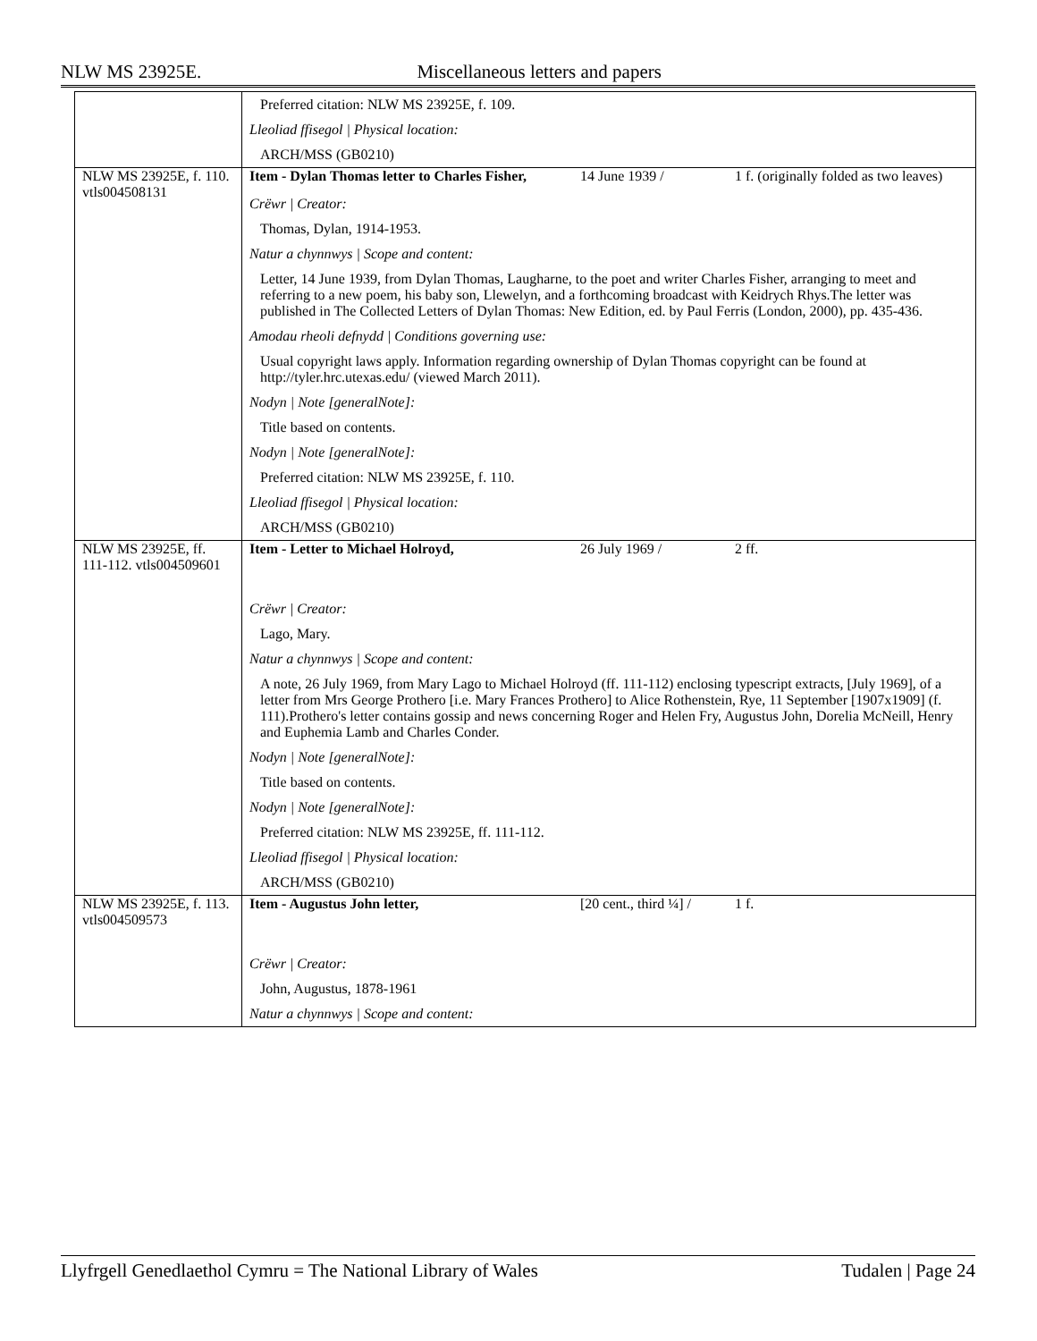NLW MS 23925E. Miscellaneous letters and papers
| | Preferred citation: NLW MS 23925E, f. 109. Lleoliad ffisegol / Physical location: ARCH/MSS (GB0210) |
| NLW MS 23925E, f. 110. vtls004508131 | Item - Dylan Thomas letter to Charles Fisher, 14 June 1939 / 1 f. (originally folded as two leaves) Crëwr / Creator: Thomas, Dylan, 1914-1953. Natur a chynnwys / Scope and content: Letter, 14 June 1939, from Dylan Thomas, Laugharne, to the poet and writer Charles Fisher, arranging to meet and referring to a new poem, his baby son, Llewelyn, and a forthcoming broadcast with Keidrych Rhys.The letter was published in The Collected Letters of Dylan Thomas: New Edition, ed. by Paul Ferris (London, 2000), pp. 435-436. Amodau rheoli defnydd / Conditions governing use: Usual copyright laws apply. Information regarding ownership of Dylan Thomas copyright can be found at http://tyler.hrc.utexas.edu/ (viewed March 2011). Nodyn / Note [generalNote]: Title based on contents. Nodyn / Note [generalNote]: Preferred citation: NLW MS 23925E, f. 110. Lleoliad ffisegol / Physical location: ARCH/MSS (GB0210) |
| NLW MS 23925E, ff. 111-112. vtls004509601 | Item - Letter to Michael Holroyd, 26 July 1969 / 2 ff. Crëwr / Creator: Lago, Mary. Natur a chynnwys / Scope and content: A note, 26 July 1969, from Mary Lago to Michael Holroyd (ff. 111-112) enclosing typescript extracts, [July 1969], of a letter from Mrs George Prothero [i.e. Mary Frances Prothero] to Alice Rothenstein, Rye, 11 September [1907x1909] (f. 111).Prothero's letter contains gossip and news concerning Roger and Helen Fry, Augustus John, Dorelia McNeill, Henry and Euphemia Lamb and Charles Conder. Nodyn / Note [generalNote]: Title based on contents. Nodyn / Note [generalNote]: Preferred citation: NLW MS 23925E, ff. 111-112. Lleoliad ffisegol / Physical location: ARCH/MSS (GB0210) |
| NLW MS 23925E, f. 113. vtls004509573 | Item - Augustus John letter, [20 cent., third ¼] / 1 f. Crëwr / Creator: John, Augustus, 1878-1961 Natur a chynnwys / Scope and content: |
Llyfrgell Genedlaethol Cymru = The National Library of Wales Tudalen | Page 24